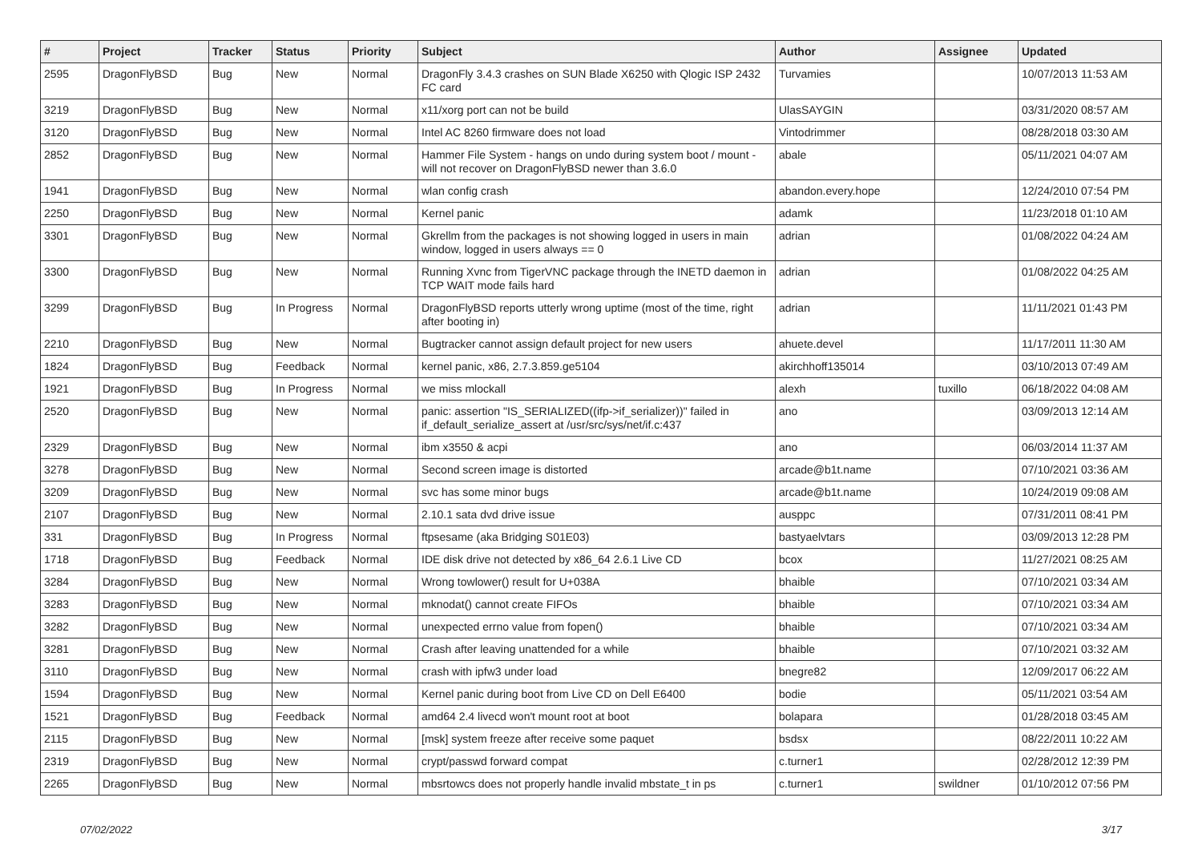| # | Project | Tracker | Status | Priority | Subject | Author | Assignee | Updated |
| --- | --- | --- | --- | --- | --- | --- | --- | --- |
| 2595 | DragonFlyBSD | Bug | New | Normal | DragonFly 3.4.3 crashes on SUN Blade X6250 with Qlogic ISP 2432 FC card | Turvamies | | 10/07/2013 11:53 AM |
| 3219 | DragonFlyBSD | Bug | New | Normal | x11/xorg port can not be build | UlasSAYGIN | | 03/31/2020 08:57 AM |
| 3120 | DragonFlyBSD | Bug | New | Normal | Intel AC 8260 firmware does not load | Vintodrimmer | | 08/28/2018 03:30 AM |
| 2852 | DragonFlyBSD | Bug | New | Normal | Hammer File System - hangs on undo during system boot / mount - will not recover on DragonFlyBSD newer than 3.6.0 | abale | | 05/11/2021 04:07 AM |
| 1941 | DragonFlyBSD | Bug | New | Normal | wlan config crash | abandon.every.hope | | 12/24/2010 07:54 PM |
| 2250 | DragonFlyBSD | Bug | New | Normal | Kernel panic | adamk | | 11/23/2018 01:10 AM |
| 3301 | DragonFlyBSD | Bug | New | Normal | Gkrellm from the packages is not showing logged in users in main window, logged in users always == 0 | adrian | | 01/08/2022 04:24 AM |
| 3300 | DragonFlyBSD | Bug | New | Normal | Running Xvnc from TigerVNC package through the INETD daemon in TCP WAIT mode fails hard | adrian | | 01/08/2022 04:25 AM |
| 3299 | DragonFlyBSD | Bug | In Progress | Normal | DragonFlyBSD reports utterly wrong uptime (most of the time, right after booting in) | adrian | | 11/11/2021 01:43 PM |
| 2210 | DragonFlyBSD | Bug | New | Normal | Bugtracker cannot assign default project for new users | ahuete.devel | | 11/17/2011 11:30 AM |
| 1824 | DragonFlyBSD | Bug | Feedback | Normal | kernel panic, x86, 2.7.3.859.ge5104 | akirchhoff135014 | | 03/10/2013 07:49 AM |
| 1921 | DragonFlyBSD | Bug | In Progress | Normal | we miss mlockall | alexh | tuxillo | 06/18/2022 04:08 AM |
| 2520 | DragonFlyBSD | Bug | New | Normal | panic: assertion "IS_SERIALIZED((ifp->if_serializer))" failed in if_default_serialize_assert at /usr/src/sys/net/if.c:437 | ano | | 03/09/2013 12:14 AM |
| 2329 | DragonFlyBSD | Bug | New | Normal | ibm x3550 & acpi | ano | | 06/03/2014 11:37 AM |
| 3278 | DragonFlyBSD | Bug | New | Normal | Second screen image is distorted | arcade@b1t.name | | 07/10/2021 03:36 AM |
| 3209 | DragonFlyBSD | Bug | New | Normal | svc has some minor bugs | arcade@b1t.name | | 10/24/2019 09:08 AM |
| 2107 | DragonFlyBSD | Bug | New | Normal | 2.10.1 sata dvd drive issue | ausppc | | 07/31/2011 08:41 PM |
| 331 | DragonFlyBSD | Bug | In Progress | Normal | ftpsesame (aka Bridging S01E03) | bastyaelvtars | | 03/09/2013 12:28 PM |
| 1718 | DragonFlyBSD | Bug | Feedback | Normal | IDE disk drive not detected by x86_64 2.6.1 Live CD | bcox | | 11/27/2021 08:25 AM |
| 3284 | DragonFlyBSD | Bug | New | Normal | Wrong towlower() result for U+038A | bhaible | | 07/10/2021 03:34 AM |
| 3283 | DragonFlyBSD | Bug | New | Normal | mknodat() cannot create FIFOs | bhaible | | 07/10/2021 03:34 AM |
| 3282 | DragonFlyBSD | Bug | New | Normal | unexpected errno value from fopen() | bhaible | | 07/10/2021 03:34 AM |
| 3281 | DragonFlyBSD | Bug | New | Normal | Crash after leaving unattended for a while | bhaible | | 07/10/2021 03:32 AM |
| 3110 | DragonFlyBSD | Bug | New | Normal | crash with ipfw3 under load | bnegre82 | | 12/09/2017 06:22 AM |
| 1594 | DragonFlyBSD | Bug | New | Normal | Kernel panic during boot from Live CD on Dell E6400 | bodie | | 05/11/2021 03:54 AM |
| 1521 | DragonFlyBSD | Bug | Feedback | Normal | amd64 2.4 livecd won't mount root at boot | bolapara | | 01/28/2018 03:45 AM |
| 2115 | DragonFlyBSD | Bug | New | Normal | [msk] system freeze after receive some paquet | bsdsx | | 08/22/2011 10:22 AM |
| 2319 | DragonFlyBSD | Bug | New | Normal | crypt/passwd forward compat | c.turner1 | | 02/28/2012 12:39 PM |
| 2265 | DragonFlyBSD | Bug | New | Normal | mbsrtowcs does not properly handle invalid mbstate_t in ps | c.turner1 | swildner | 01/10/2012 07:56 PM |
07/02/2022 3/17